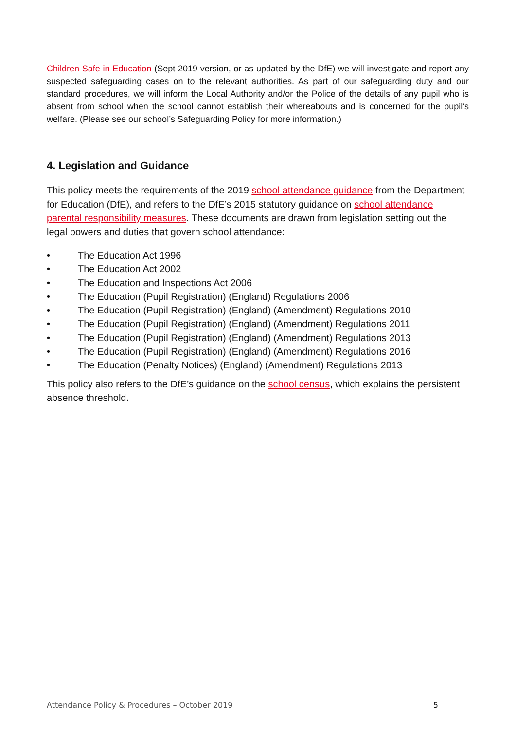Children Safe in Education (Sept 2019 version, or as updated by the DfE) we will investigate and report any suspected safeguarding cases on to the relevant authorities. As part of our safeguarding duty and our standard procedures, we will inform the Local Authority and/or the Police of the details of any pupil who is absent from school when the school cannot establish their whereabouts and is concerned for the pupil’s welfare. (Please see our school’s Safeguarding Policy for more information.)
4. Legislation and Guidance
This policy meets the requirements of the 2019 school attendance guidance from the Department for Education (DfE), and refers to the DfE’s 2015 statutory guidance on school attendance parental responsibility measures. These documents are drawn from legislation setting out the legal powers and duties that govern school attendance:
• The Education Act 1996
• The Education Act 2002
• The Education and Inspections Act 2006
• The Education (Pupil Registration) (England) Regulations 2006
• The Education (Pupil Registration) (England) (Amendment) Regulations 2010
• The Education (Pupil Registration) (England) (Amendment) Regulations 2011
• The Education (Pupil Registration) (England) (Amendment) Regulations 2013
• The Education (Pupil Registration) (England) (Amendment) Regulations 2016
• The Education (Penalty Notices) (England) (Amendment) Regulations 2013
This policy also refers to the DfE’s guidance on the school census, which explains the persistent absence threshold.
Attendance Policy & Procedures – October 2019 5